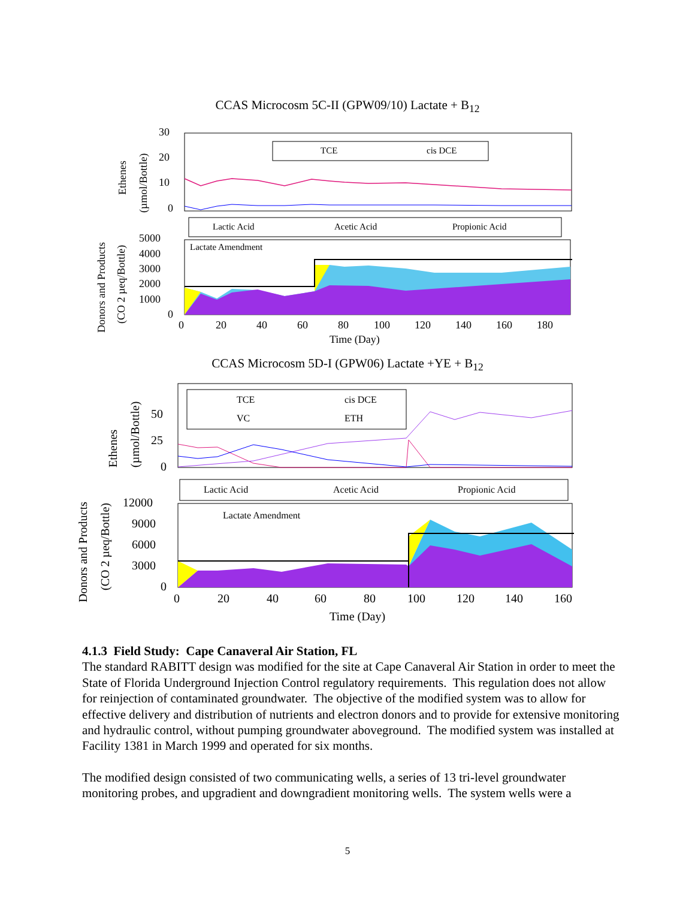CCAS Microcosm 5C-II (GPW09/10) Lactate + B<sub>12</sub>
Ethenes
(µmol/Bottle)
Donors and Products
(CO 2 µeq/Bottle)
30
20
10
0
5000
4000
3000
2000
1000
0
0
20
40
60
80
100
120
140
160
180
Time (Day)
TCE
cis DCE
Lactic Acid
Acetic Acid
Propionic Acid
Lactate Amendment
CCAS Microcosm 5D-I (GPW06) Lactate +YE + B<sub>12</sub>
Ethenes
(µmol/Bottle)
Donors and Products
(CO 2 µeq/Bottle)
50
25
0
12000
9000
6000
3000
0
0
20
40
60
80
100
120
140
160
Time (Day)
TCE
cis DCE
VC
ETH
Lactic Acid
Acetic Acid
Propionic Acid
Lactate Amendment
4.1.3 Field Study: Cape Canaveral Air Station, FL
The standard RABITT design was modified for the site at Cape Canaveral Air Station in order to meet the State of Florida Underground Injection Control regulatory requirements. This regulation does not allow for reinjection of contaminated groundwater. The objective of the modified system was to allow for effective delivery and distribution of nutrients and electron donors and to provide for extensive monitoring and hydraulic control, without pumping groundwater aboveground. The modified system was installed at Facility 1381 in March 1999 and operated for six months.
The modified design consisted of two communicating wells, a series of 13 tri-level groundwater monitoring probes, and upgradient and downgradient monitoring wells. The system wells were a
5